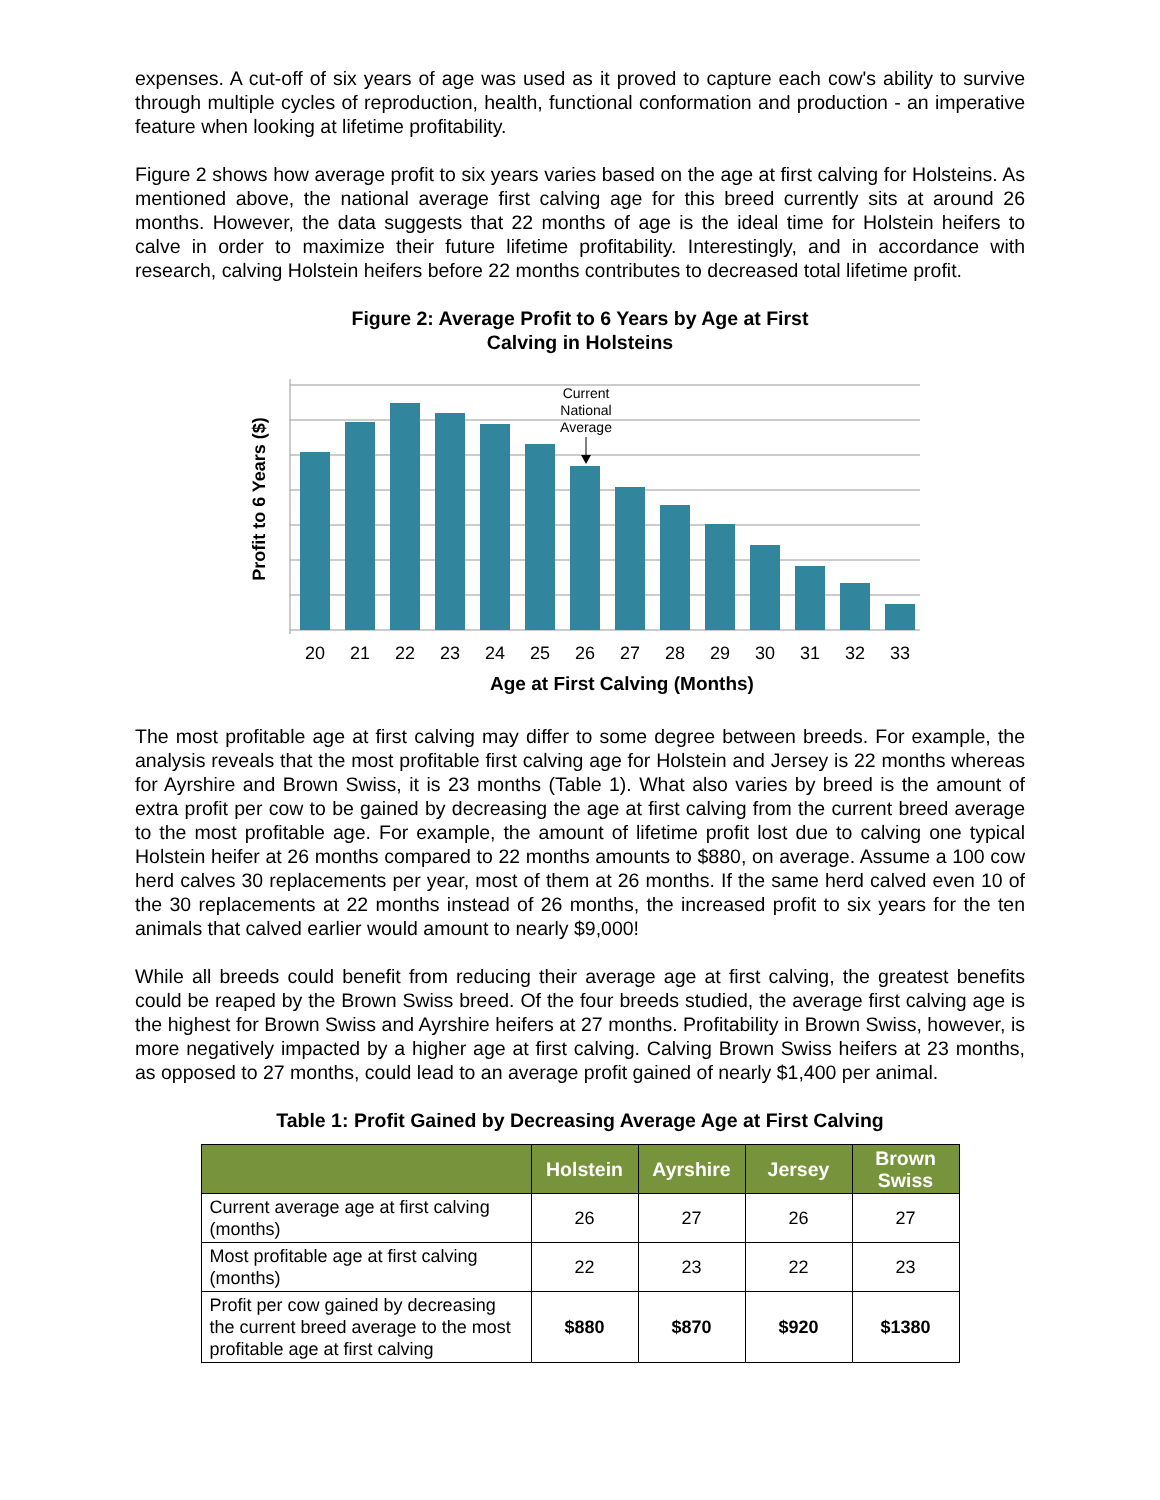expenses. A cut-off of six years of age was used as it proved to capture each cow's ability to survive through multiple cycles of reproduction, health, functional conformation and production - an imperative feature when looking at lifetime profitability.
Figure 2 shows how average profit to six years varies based on the age at first calving for Holsteins. As mentioned above, the national average first calving age for this breed currently sits at around 26 months. However, the data suggests that 22 months of age is the ideal time for Holstein heifers to calve in order to maximize their future lifetime profitability. Interestingly, and in accordance with research, calving Holstein heifers before 22 months contributes to decreased total lifetime profit.
Figure 2: Average Profit to 6 Years by Age at First
Calving in Holsteins
Current
National
Average
20
21
22
23
24
25
26
27
28
29
30
31
32
33
Age at First Calving (Months)
Profit to 6 Years ($)
The most profitable age at first calving may differ to some degree between breeds. For example, the analysis reveals that the most profitable first calving age for Holstein and Jersey is 22 months whereas for Ayrshire and Brown Swiss, it is 23 months (Table 1). What also varies by breed is the amount of extra profit per cow to be gained by decreasing the age at first calving from the current breed average to the most profitable age. For example, the amount of lifetime profit lost due to calving one typical Holstein heifer at 26 months compared to 22 months amounts to $880, on average. Assume a 100 cow herd calves 30 replacements per year, most of them at 26 months. If the same herd calved even 10 of the 30 replacements at 22 months instead of 26 months, the increased profit to six years for the ten animals that calved earlier would amount to nearly $9,000!
While all breeds could benefit from reducing their average age at first calving, the greatest benefits could be reaped by the Brown Swiss breed. Of the four breeds studied, the average first calving age is the highest for Brown Swiss and Ayrshire heifers at 27 months. Profitability in Brown Swiss, however, is more negatively impacted by a higher age at first calving. Calving Brown Swiss heifers at 23 months, as opposed to 27 months, could lead to an average profit gained of nearly $1,400 per animal.
Table 1: Profit Gained by Decreasing Average Age at First Calving
| | Holstein | Ayrshire | Jersey | Brown Swiss |
| --- | --- | --- | --- | --- |
| Current average age at first calving (months) | 26 | 27 | 26 | 27 |
| Most profitable age at first calving (months) | 22 | 23 | 22 | 23 |
| Profit per cow gained by decreasing the current breed average to the most profitable age at first calving | $880 | $870 | $920 | $1380 |